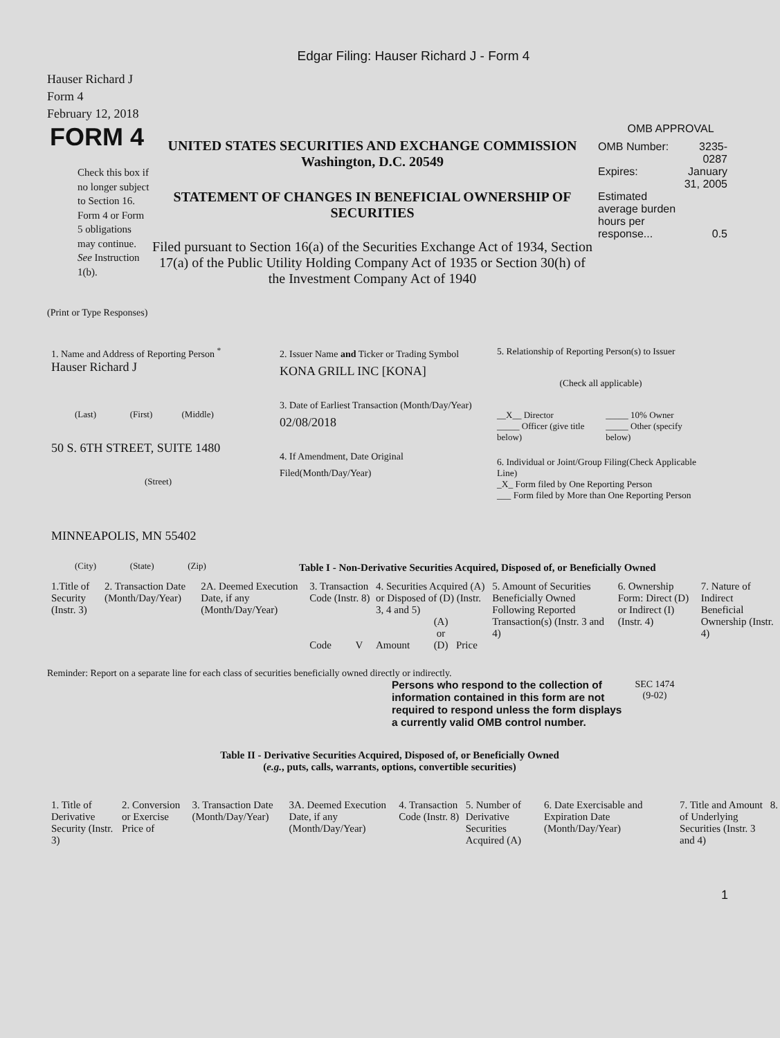Edgar Filing: Hauser Richard J - Form 4
Hauser Richard J
Form 4
February 12, 2018
FORM 4
Check this box if no longer subject to Section 16. Form 4 or Form 5 obligations may continue. See Instruction 1(b).
UNITED STATES SECURITIES AND EXCHANGE COMMISSION
Washington, D.C. 20549
STATEMENT OF CHANGES IN BENEFICIAL OWNERSHIP OF SECURITIES
Filed pursuant to Section 16(a) of the Securities Exchange Act of 1934, Section 17(a) of the Public Utility Holding Company Act of 1935 or Section 30(h) of the Investment Company Act of 1940
OMB APPROVAL
| OMB Number: | 3235-0287 |
| Expires: | January 31, 2005 |
| Estimated average burden hours per response... | 0.5 |
(Print or Type Responses)
1. Name and Address of Reporting Person <sup>*</sup>
Hauser Richard J
(Last) (First) (Middle)
50 S. 6TH STREET, SUITE 1480
(Street)
MINNEAPOLIS, MN 55402
(City) (State) (Zip)
2. Issuer Name and Ticker or Trading Symbol
KONA GRILL INC [KONA]
3. Date of Earliest Transaction (Month/Day/Year)
02/08/2018
4. If Amendment, Date Original Filed(Month/Day/Year)
5. Relationship of Reporting Person(s) to Issuer
(Check all applicable)
| __X__ Director _____ Officer (give title below) | _____ 10% Owner _____ Other (specify below) |
6. Individual or Joint/Group Filing(Check Applicable Line)
_X_ Form filed by One Reporting Person
___ Form filed by More than One Reporting Person
Table I - Non-Derivative Securities Acquired, Disposed of, or Beneficially Owned
| 1.Title of Security (Instr. 3) | 2. Transaction Date (Month/Day/Year) | 2A. Deemed Execution Date, if any (Month/Day/Year) | 3. Transaction Code (Instr. 8) | | 4. Securities Acquired (A) or Disposed of (D) (Instr. 3, 4 and 5) | | | 5. Amount of Securities Beneficially Owned Following Reported Transaction(s) (Instr. 3 and 4) | 6. Ownership Form: Direct (D) or Indirect (I) (Instr. 4) | 7. Nature of Indirect Beneficial Ownership (Instr. 4) |
| --- | --- | --- | --- | --- | --- | --- | --- | --- | --- | --- |
| | | | Code | V | Amount | (A) or (D) | Price | | | |
Reminder: Report on a separate line for each class of securities beneficially owned directly or indirectly.
Persons who respond to the collection of information contained in this form are not required to respond unless the form displays a currently valid OMB control number.
SEC 1474
(9-02)
Table II - Derivative Securities Acquired, Disposed of, or Beneficially Owned
(e.g., puts, calls, warrants, options, convertible securities)
| 1. Title of Derivative Security (Instr. 3) | 2. Conversion or Exercise Price of | 3. Transaction Date (Month/Day/Year) | 3A. Deemed Execution Date, if any (Month/Day/Year) | 4. Transaction Code (Instr. 8) | 5. Number of Derivative Securities Acquired (A) | 6. Date Exercisable and Expiration Date (Month/Day/Year) | 7. Title and Amount of Underlying Securities (Instr. 3 and 4) | 8. |
| --- | --- | --- | --- | --- | --- | --- | --- | --- |
1